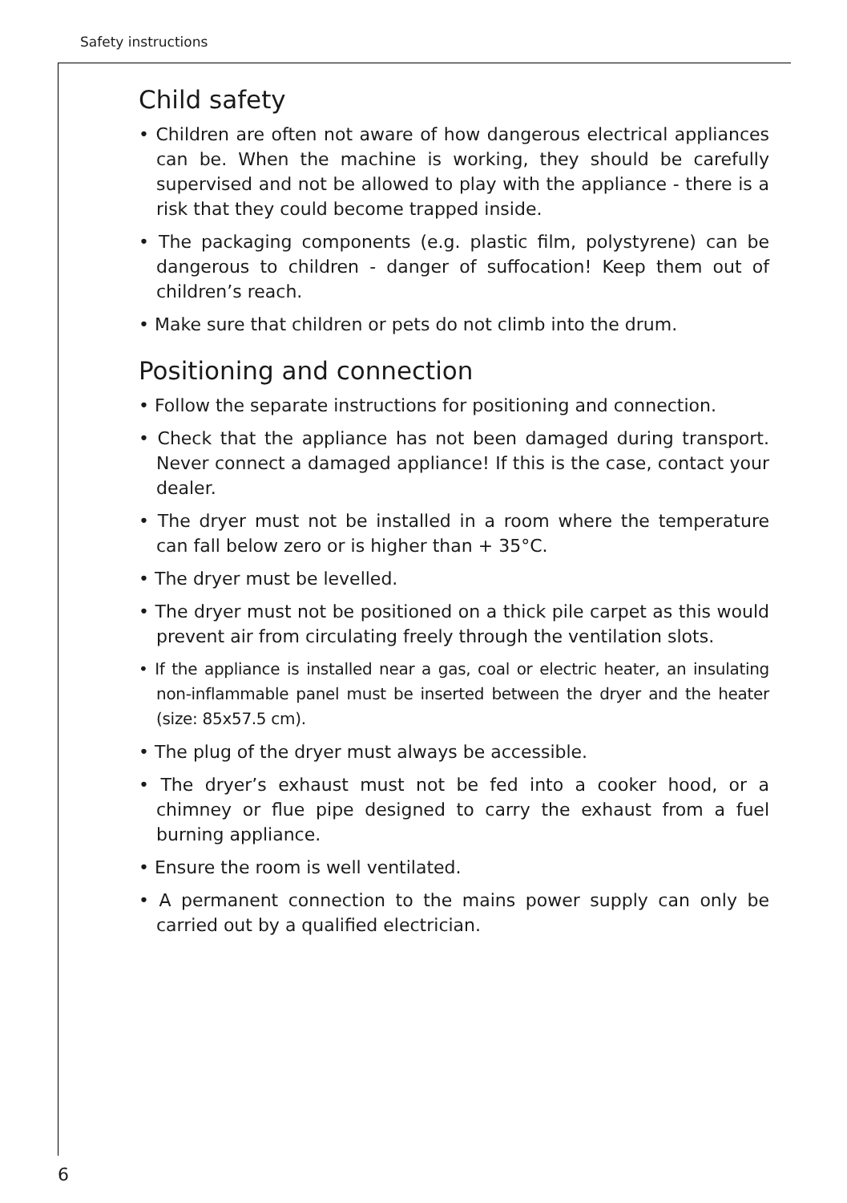Safety instructions
Child safety
• Children are often not aware of how dangerous electrical appliances can be. When the machine is working, they should be carefully supervised and not be allowed to play with the appliance - there is a risk that they could become trapped inside.
• The packaging components (e.g. plastic film, polystyrene) can be dangerous to children - danger of suffocation! Keep them out of children’s reach.
• Make sure that children or pets do not climb into the drum.
Positioning and connection
• Follow the separate instructions for positioning and connection.
• Check that the appliance has not been damaged during transport. Never connect a damaged appliance! If this is the case, contact your dealer.
• The dryer must not be installed in a room where the temperature can fall below zero or is higher than + 35°C.
• The dryer must be levelled.
• The dryer must not be positioned on a thick pile carpet as this would prevent air from circulating freely through the ventilation slots.
• If the appliance is installed near a gas, coal or electric heater, an insulating non-inflammable panel must be inserted between the dryer and the heater (size: 85x57.5 cm).
• The plug of the dryer must always be accessible.
• The dryer’s exhaust must not be fed into a cooker hood, or a chimney or flue pipe designed to carry the exhaust from a fuel burning appliance.
• Ensure the room is well ventilated.
• A permanent connection to the mains power supply can only be carried out by a qualified electrician.
6